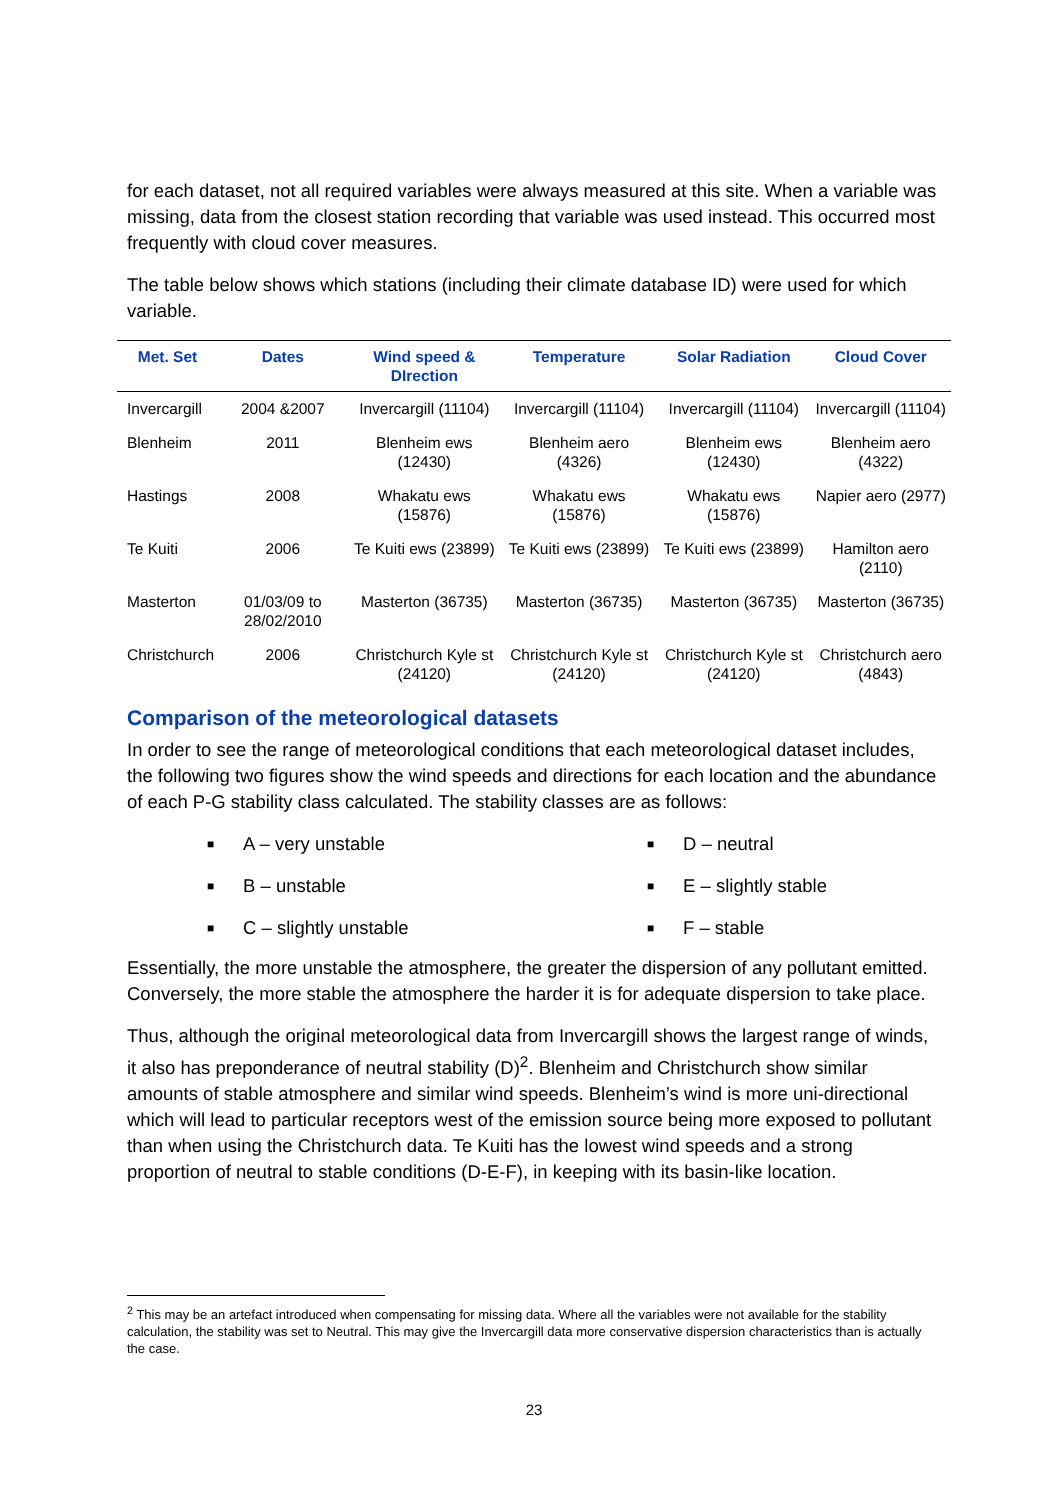for each dataset, not all required variables were always measured at this site. When a variable was missing, data from the closest station recording that variable was used instead. This occurred most frequently with cloud cover measures.
The table below shows which stations (including their climate database ID) were used for which variable.
| Met. Set | Dates | Wind speed & DIrection | Temperature | Solar Radiation | Cloud Cover |
| --- | --- | --- | --- | --- | --- |
| Invercargill | 2004 &2007 | Invercargill (11104) | Invercargill (11104) | Invercargill (11104) | Invercargill (11104) |
| Blenheim | 2011 | Blenheim ews (12430) | Blenheim aero (4326) | Blenheim ews (12430) | Blenheim aero (4322) |
| Hastings | 2008 | Whakatu ews (15876) | Whakatu ews (15876) | Whakatu ews (15876) | Napier aero (2977) |
| Te Kuiti | 2006 | Te Kuiti ews (23899) | Te Kuiti ews (23899) | Te Kuiti ews (23899) | Hamilton aero (2110) |
| Masterton | 01/03/09 to 28/02/2010 | Masterton (36735) | Masterton (36735) | Masterton (36735) | Masterton (36735) |
| Christchurch | 2006 | Christchurch Kyle st (24120) | Christchurch Kyle st (24120) | Christchurch Kyle st (24120) | Christchurch aero (4843) |
Comparison of the meteorological datasets
In order to see the range of meteorological conditions that each meteorological dataset includes, the following two figures show the wind speeds and directions for each location and the abundance of each P-G stability class calculated. The stability classes are as follows:
■ A – very unstable
■ D – neutral
■ B – unstable
■ E – slightly stable
■ C – slightly unstable
■ F – stable
Essentially, the more unstable the atmosphere, the greater the dispersion of any pollutant emitted. Conversely, the more stable the atmosphere the harder it is for adequate dispersion to take place.
Thus, although the original meteorological data from Invercargill shows the largest range of winds, it also has preponderance of neutral stability (D)<sup>2</sup>. Blenheim and Christchurch show similar amounts of stable atmosphere and similar wind speeds. Blenheim’s wind is more uni-directional which will lead to particular receptors west of the emission source being more exposed to pollutant than when using the Christchurch data. Te Kuiti has the lowest wind speeds and a strong proportion of neutral to stable conditions (D-E-F), in keeping with its basin-like location.
<sup>2</sup> This may be an artefact introduced when compensating for missing data. Where all the variables were not available for the stability calculation, the stability was set to Neutral. This may give the Invercargill data more conservative dispersion characteristics than is actually the case.
23